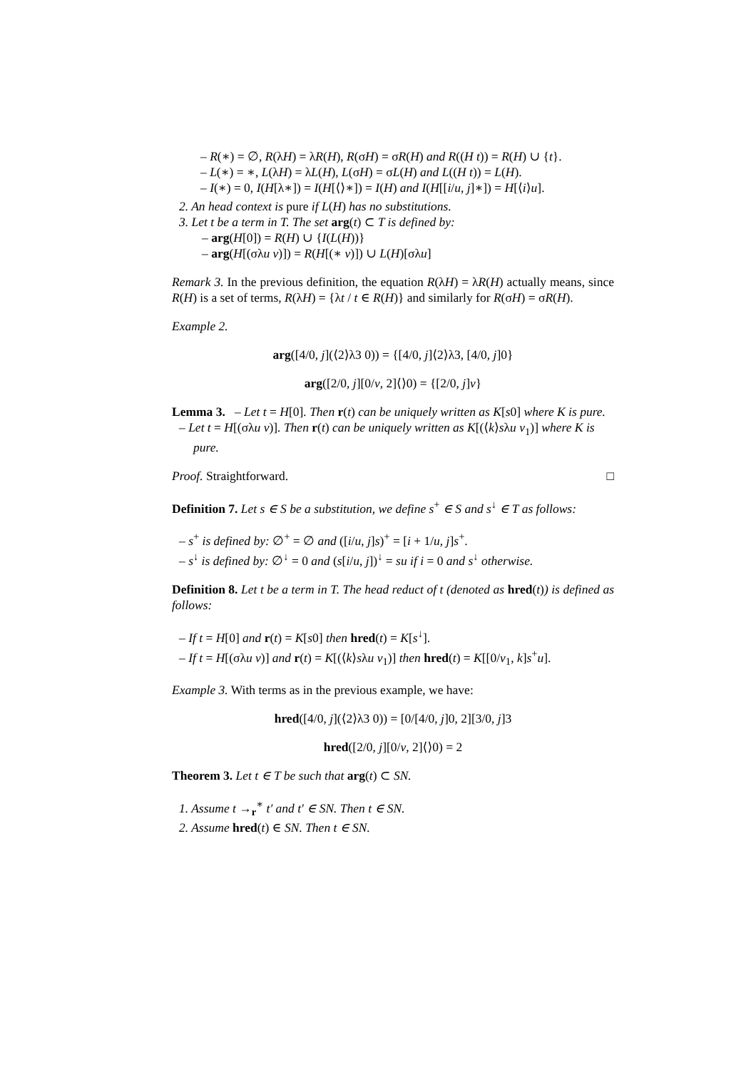– R(∗) = ∅, R(λH) = λR(H), R(σH) = σR(H) and R((H t)) = R(H) ∪ {t}.
– L(∗) = ∗, L(λH) = λL(H), L(σH) = σL(H) and L((H t)) = L(H).
– I(∗) = 0, I(H[λ∗]) = I(H[⟨⟩∗]) = I(H) and I(H[[i/u, j]∗]) = H[⟨i⟩u].
2. An head context is pure if L(H) has no substitutions.
3. Let t be a term in T. The set arg(t) ⊂ T is defined by:
– arg(H[0]) = R(H) ∪ {I(L(H))}
– arg(H[(σλu v)]) = R(H[(∗ v)]) ∪ L(H)[σλu]
Remark 3. In the previous definition, the equation R(λH) = λR(H) actually means, since R(H) is a set of terms, R(λH) = {λt / t ∈ R(H)} and similarly for R(σH) = σR(H).
Example 2.
arg([4/0, j](⟨2⟩λ3 0)) = {[4/0, j]⟨2⟩λ3, [4/0, j]0}
arg([2/0, j][0/v, 2]⟨⟩0) = {[2/0, j]v}
Lemma 3. – Let t = H[0]. Then r(t) can be uniquely written as K[s0] where K is pure.
– Let t = H[(σλu v)]. Then r(t) can be uniquely written as K[(⟨k⟩sλu v<sub>1</sub>)] where K is pure.
Proof. Straightforward. □
Definition 7. Let s ∈ S be a substitution, we define s<sup>+</sup> ∈ S and s<sup>↓</sup> ∈ T as follows:
– s<sup>+</sup> is defined by: ∅<sup>+</sup> = ∅ and ([i/u, j]s)<sup>+</sup> = [i + 1/u, j]s<sup>+</sup>.
– s<sup>↓</sup> is defined by: ∅<sup>↓</sup> = 0 and (s[i/u, j])<sup>↓</sup> = su if i = 0 and s<sup>↓</sup> otherwise.
Definition 8. Let t be a term in T. The head reduct of t (denoted as hred(t)) is defined as follows:
– If t = H[0] and r(t) = K[s0] then hred(t) = K[s<sup>↓</sup>].
– If t = H[(σλu v)] and r(t) = K[(⟨k⟩sλu v<sub>1</sub>)] then hred(t) = K[[0/v<sub>1</sub>, k]s<sup>+</sup>u].
Example 3. With terms as in the previous example, we have:
hred([4/0, j](⟨2⟩λ3 0)) = [0/[4/0, j]0, 2][3/0, j]3
hred([2/0, j][0/v, 2]⟨⟩0) = 2
Theorem 3. Let t ∈ T be such that arg(t) ⊂ SN.
1. Assume t →<sub>r</sub><sup>∗</sup> t′ and t′ ∈ SN. Then t ∈ SN.
2. Assume hred(t) ∈ SN. Then t ∈ SN.